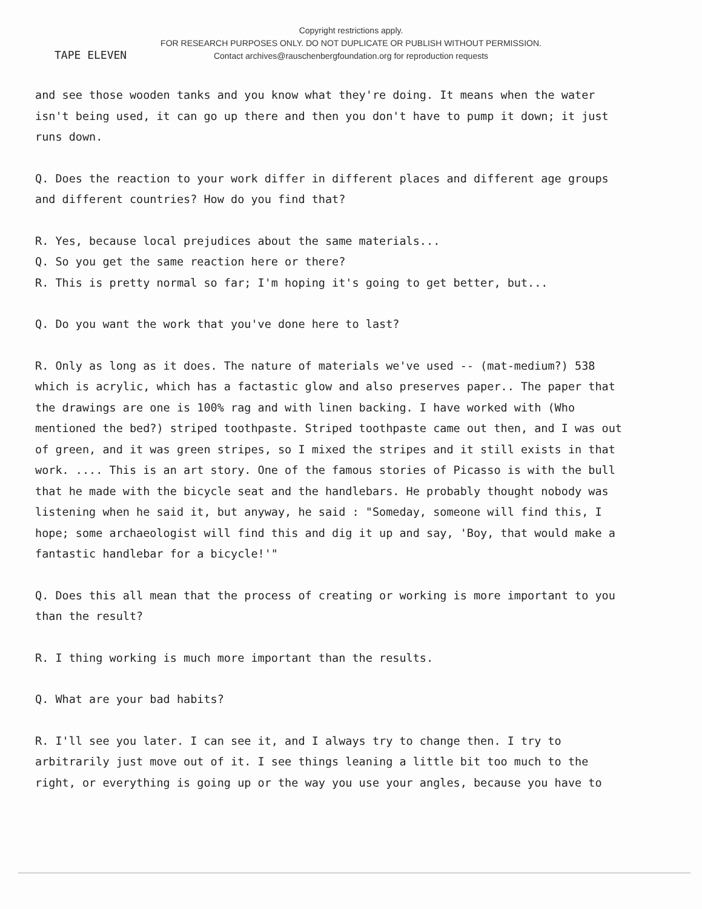Copyright restrictions apply.
FOR RESEARCH PURPOSES ONLY. DO NOT DUPLICATE OR PUBLISH WITHOUT PERMISSION.
Contact archives@rauschenbergfoundation.org for reproduction requests
TAPE ELEVEN
and see those wooden tanks and you know what they're doing. It means when the water isn't being used, it can go up there and then you don't have to pump it down; it just runs down.
Q. Does the reaction to your work differ in different places and different age groups and different countries? How do you find that?
R. Yes, because local prejudices about the same materials...
Q. So you get the same reaction here or there?
R. This is pretty normal so far; I'm hoping it's going to get better, but...
Q. Do you want the work that you've done here to last?
R. Only as long as it does. The nature of materials we've used -- (mat-medium?) 538 which is acrylic, which has a factastic glow and also preserves paper.. The paper that the drawings are one is 100% rag and with linen backing. I have worked with (Who mentioned the bed?) striped toothpaste. Striped toothpaste came out then, and I was out of green, and it was green stripes, so I mixed the stripes and it still exists in that work. .... This is an art story. One of the famous stories of Picasso is with the bull that he made with the bicycle seat and the handlebars. He probably thought nobody was listening when he said it, but anyway, he said : "Someday, someone will find this, I hope; some archaeologist will find this and dig it up and say, 'Boy, that would make a fantastic handlebar for a bicycle!'"
Q. Does this all mean that the process of creating or working is more important to you than the result?
R. I thing working is much more important than the results.
Q. What are your bad habits?
R. I'll see you later. I can see it, and I always try to change then. I try to arbitrarily just move out of it. I see things leaning a little bit too much to the right, or everything is going up or the way you use your angles, because you have to